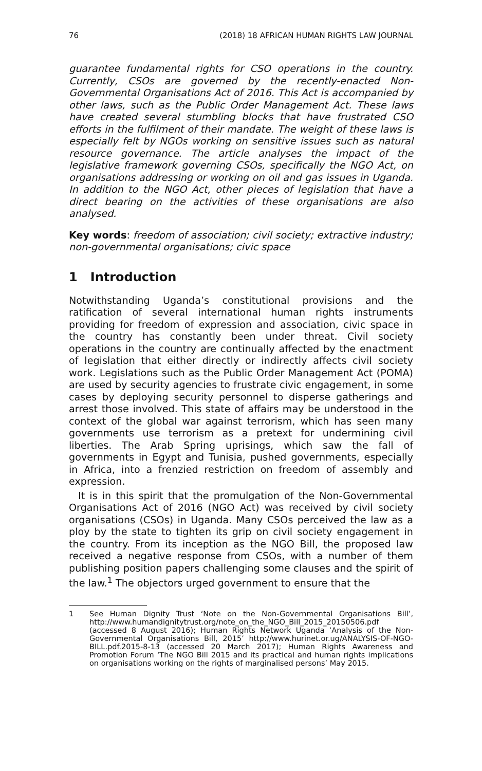76 (2018) 18 AFRICAN HUMAN RIGHTS LAW JOURNAL
guarantee fundamental rights for CSO operations in the country. Currently, CSOs are governed by the recently-enacted Non-Governmental Organisations Act of 2016. This Act is accompanied by other laws, such as the Public Order Management Act. These laws have created several stumbling blocks that have frustrated CSO efforts in the fulfilment of their mandate. The weight of these laws is especially felt by NGOs working on sensitive issues such as natural resource governance. The article analyses the impact of the legislative framework governing CSOs, specifically the NGO Act, on organisations addressing or working on oil and gas issues in Uganda. In addition to the NGO Act, other pieces of legislation that have a direct bearing on the activities of these organisations are also analysed.
Key words: freedom of association; civil society; extractive industry; non-governmental organisations; civic space
1 Introduction
Notwithstanding Uganda’s constitutional provisions and the ratification of several international human rights instruments providing for freedom of expression and association, civic space in the country has constantly been under threat. Civil society operations in the country are continually affected by the enactment of legislation that either directly or indirectly affects civil society work. Legislations such as the Public Order Management Act (POMA) are used by security agencies to frustrate civic engagement, in some cases by deploying security personnel to disperse gatherings and arrest those involved. This state of affairs may be understood in the context of the global war against terrorism, which has seen many governments use terrorism as a pretext for undermining civil liberties. The Arab Spring uprisings, which saw the fall of governments in Egypt and Tunisia, pushed governments, especially in Africa, into a frenzied restriction on freedom of assembly and expression.
It is in this spirit that the promulgation of the Non-Governmental Organisations Act of 2016 (NGO Act) was received by civil society organisations (CSOs) in Uganda. Many CSOs perceived the law as a ploy by the state to tighten its grip on civil society engagement in the country. From its inception as the NGO Bill, the proposed law received a negative response from CSOs, with a number of them publishing position papers challenging some clauses and the spirit of the law.<sup>1</sup> The objectors urged government to ensure that the
1 See Human Dignity Trust ‘Note on the Non-Governmental Organisations Bill’, http://www.humandignitytrust.org/note_on_the_NGO_Bill_2015_20150506.pdf (accessed 8 August 2016); Human Rights Network Uganda ‘Analysis of the Non-Governmental Organisations Bill, 2015’ http://www.hurinet.or.ug/ANALYSIS-OF-NGO-BILL.pdf.2015-8-13 (accessed 20 March 2017); Human Rights Awareness and Promotion Forum ‘The NGO Bill 2015 and its practical and human rights implications on organisations working on the rights of marginalised persons’ May 2015.